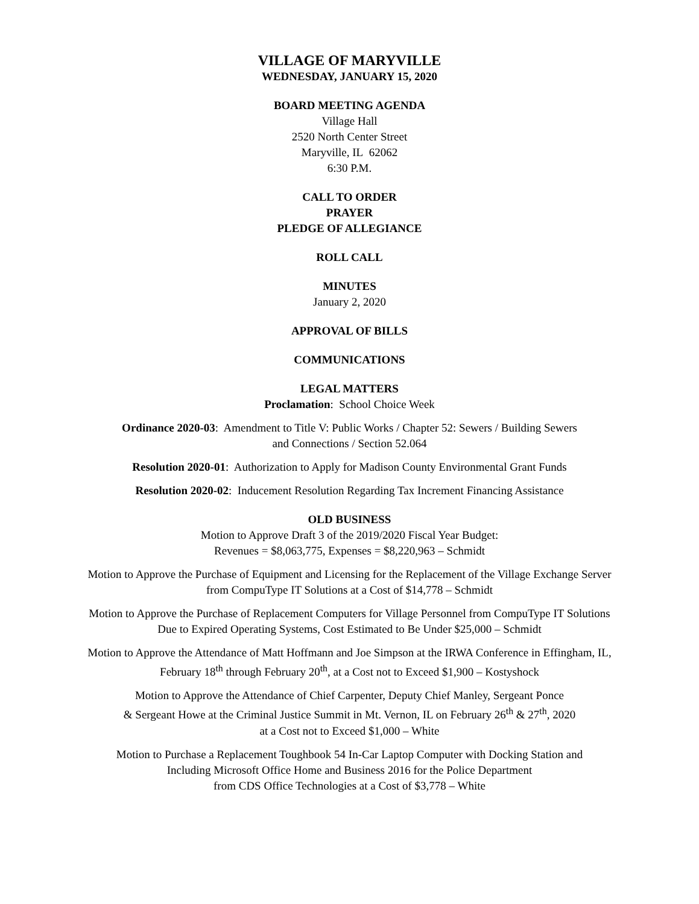VILLAGE OF MARYVILLE
WEDNESDAY, JANUARY 15, 2020
BOARD MEETING AGENDA
Village Hall
2520 North Center Street
Maryville, IL 62062
6:30 P.M.
CALL TO ORDER
PRAYER
PLEDGE OF ALLEGIANCE
ROLL CALL
MINUTES
January 2, 2020
APPROVAL OF BILLS
COMMUNICATIONS
LEGAL MATTERS
Proclamation: School Choice Week
Ordinance 2020-03: Amendment to Title V: Public Works / Chapter 52: Sewers / Building Sewers
and Connections / Section 52.064
Resolution 2020-01: Authorization to Apply for Madison County Environmental Grant Funds
Resolution 2020-02: Inducement Resolution Regarding Tax Increment Financing Assistance
OLD BUSINESS
Motion to Approve Draft 3 of the 2019/2020 Fiscal Year Budget:
Revenues = $8,063,775, Expenses = $8,220,963 – Schmidt
Motion to Approve the Purchase of Equipment and Licensing for the Replacement of the Village Exchange Server
from CompuType IT Solutions at a Cost of $14,778 – Schmidt
Motion to Approve the Purchase of Replacement Computers for Village Personnel from CompuType IT Solutions
Due to Expired Operating Systems, Cost Estimated to Be Under $25,000 – Schmidt
Motion to Approve the Attendance of Matt Hoffmann and Joe Simpson at the IRWA Conference in Effingham, IL,
February 18<sup>th</sup> through February 20<sup>th</sup>, at a Cost not to Exceed $1,900 – Kostyshock
Motion to Approve the Attendance of Chief Carpenter, Deputy Chief Manley, Sergeant Ponce
& Sergeant Howe at the Criminal Justice Summit in Mt. Vernon, IL on February 26<sup>th</sup> & 27<sup>th</sup>, 2020
at a Cost not to Exceed $1,000 – White
Motion to Purchase a Replacement Toughbook 54 In-Car Laptop Computer with Docking Station and
Including Microsoft Office Home and Business 2016 for the Police Department
from CDS Office Technologies at a Cost of $3,778 – White